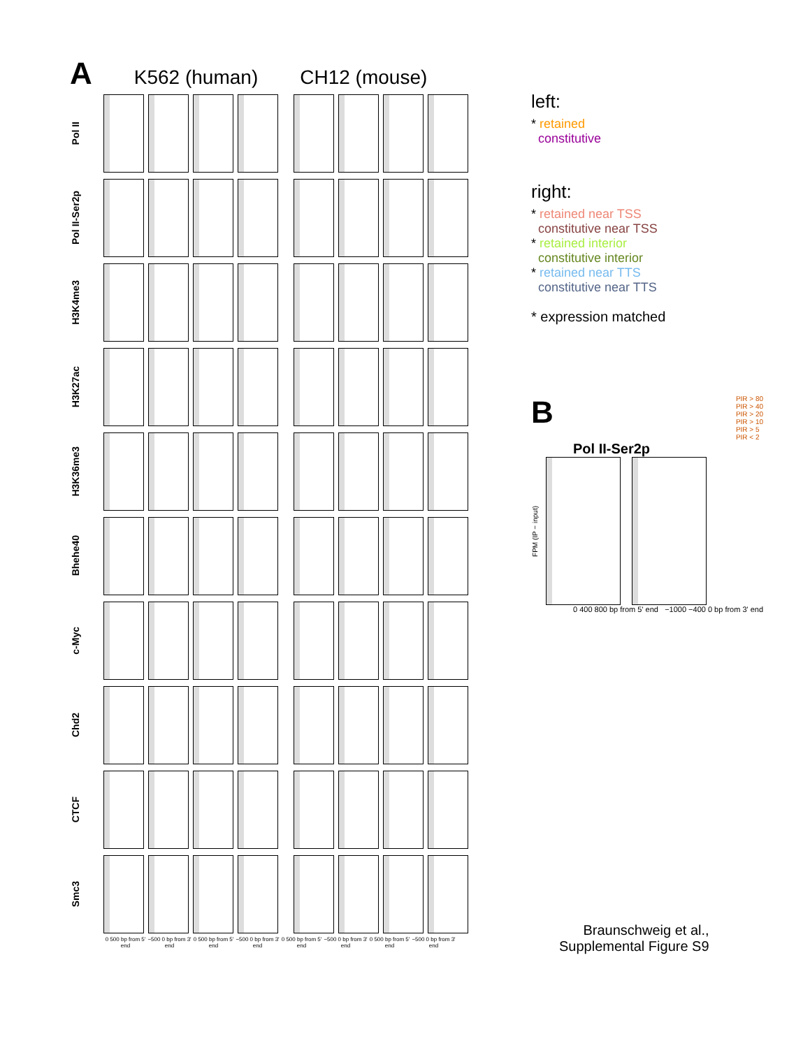A K562 (human) CH12 (mouse)
Pol II
Pol II-Ser2p
H3K4me3
H3K27ac
H3K36me3
Bhehe40
c-Myc
Chd2
CTCF
Smc3
0 500 bp from 5' end −500 0 bp from 3' end 0 500 bp from 5' end −500 0 bp from 3' end 0 500 bp from 5' end −500 0 bp from 3' end 0 500 bp from 5' end −500 0 bp from 3' end
left:
* retained
constitutive
right:
* retained near TSS
constitutive near TSS
* retained interior
constitutive interior
* retained near TTS
constitutive near TTS
* expression matched
B
PIR > 80
PIR > 40
PIR > 20
PIR > 10
PIR > 5
PIR < 2
Pol II-Ser2p
FPM (IP − input)
0 400 800 bp from 5' end −1000 −400 0 bp from 3' end
Braunschweig et al.,
Supplemental Figure S9